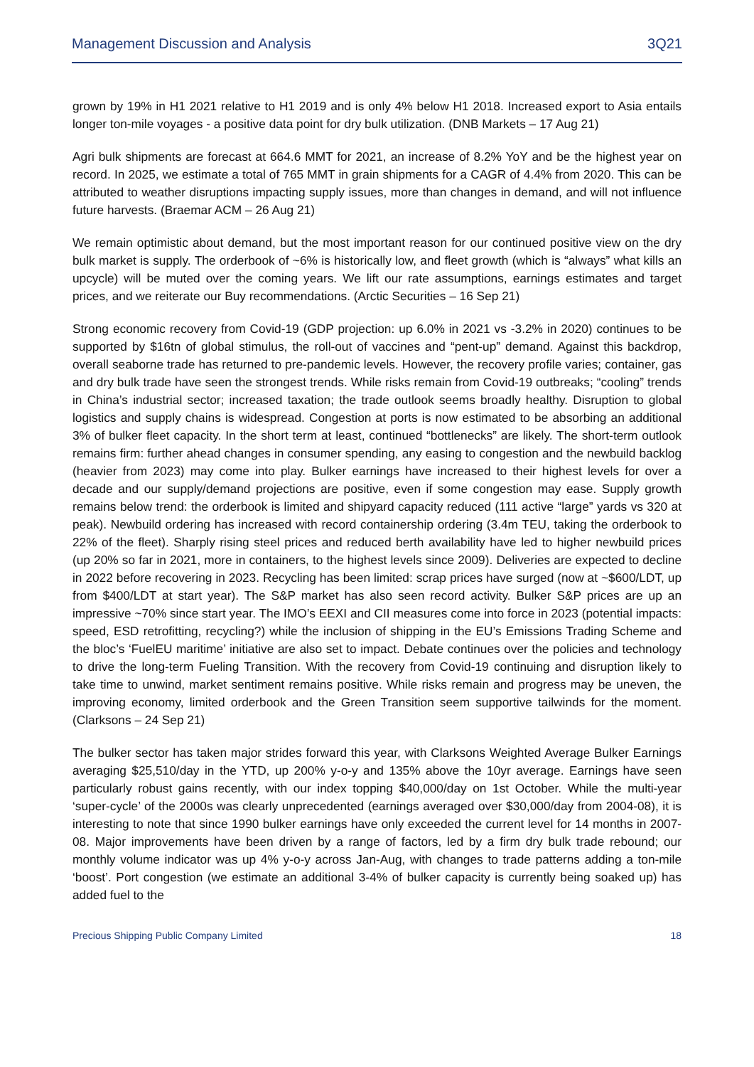Management Discussion and Analysis 3Q21
grown by 19% in H1 2021 relative to H1 2019 and is only 4% below H1 2018. Increased export to Asia entails longer ton-mile voyages - a positive data point for dry bulk utilization. (DNB Markets – 17 Aug 21)
Agri bulk shipments are forecast at 664.6 MMT for 2021, an increase of 8.2% YoY and be the highest year on record. In 2025, we estimate a total of 765 MMT in grain shipments for a CAGR of 4.4% from 2020. This can be attributed to weather disruptions impacting supply issues, more than changes in demand, and will not influence future harvests. (Braemar ACM – 26 Aug 21)
We remain optimistic about demand, but the most important reason for our continued positive view on the dry bulk market is supply. The orderbook of ~6% is historically low, and fleet growth (which is “always” what kills an upcycle) will be muted over the coming years. We lift our rate assumptions, earnings estimates and target prices, and we reiterate our Buy recommendations. (Arctic Securities – 16 Sep 21)
Strong economic recovery from Covid-19 (GDP projection: up 6.0% in 2021 vs -3.2% in 2020) continues to be supported by $16tn of global stimulus, the roll-out of vaccines and “pent-up” demand. Against this backdrop, overall seaborne trade has returned to pre-pandemic levels. However, the recovery profile varies; container, gas and dry bulk trade have seen the strongest trends. While risks remain from Covid-19 outbreaks; “cooling” trends in China’s industrial sector; increased taxation; the trade outlook seems broadly healthy. Disruption to global logistics and supply chains is widespread. Congestion at ports is now estimated to be absorbing an additional 3% of bulker fleet capacity. In the short term at least, continued “bottlenecks” are likely. The short-term outlook remains firm: further ahead changes in consumer spending, any easing to congestion and the newbuild backlog (heavier from 2023) may come into play. Bulker earnings have increased to their highest levels for over a decade and our supply/demand projections are positive, even if some congestion may ease. Supply growth remains below trend: the orderbook is limited and shipyard capacity reduced (111 active “large” yards vs 320 at peak). Newbuild ordering has increased with record containership ordering (3.4m TEU, taking the orderbook to 22% of the fleet). Sharply rising steel prices and reduced berth availability have led to higher newbuild prices (up 20% so far in 2021, more in containers, to the highest levels since 2009). Deliveries are expected to decline in 2022 before recovering in 2023. Recycling has been limited: scrap prices have surged (now at ~$600/LDT, up from $400/LDT at start year). The S&P market has also seen record activity. Bulker S&P prices are up an impressive ~70% since start year. The IMO’s EEXI and CII measures come into force in 2023 (potential impacts: speed, ESD retrofitting, recycling?) while the inclusion of shipping in the EU’s Emissions Trading Scheme and the bloc’s ‘FuelEU maritime’ initiative are also set to impact. Debate continues over the policies and technology to drive the long-term Fueling Transition. With the recovery from Covid-19 continuing and disruption likely to take time to unwind, market sentiment remains positive. While risks remain and progress may be uneven, the improving economy, limited orderbook and the Green Transition seem supportive tailwinds for the moment. (Clarksons – 24 Sep 21)
The bulker sector has taken major strides forward this year, with Clarksons Weighted Average Bulker Earnings averaging $25,510/day in the YTD, up 200% y-o-y and 135% above the 10yr average. Earnings have seen particularly robust gains recently, with our index topping $40,000/day on 1st October. While the multi-year ‘super-cycle’ of the 2000s was clearly unprecedented (earnings averaged over $30,000/day from 2004-08), it is interesting to note that since 1990 bulker earnings have only exceeded the current level for 14 months in 2007-08. Major improvements have been driven by a range of factors, led by a firm dry bulk trade rebound; our monthly volume indicator was up 4% y-o-y across Jan-Aug, with changes to trade patterns adding a ton-mile ‘boost’. Port congestion (we estimate an additional 3-4% of bulker capacity is currently being soaked up) has added fuel to the
Precious Shipping Public Company Limited 18